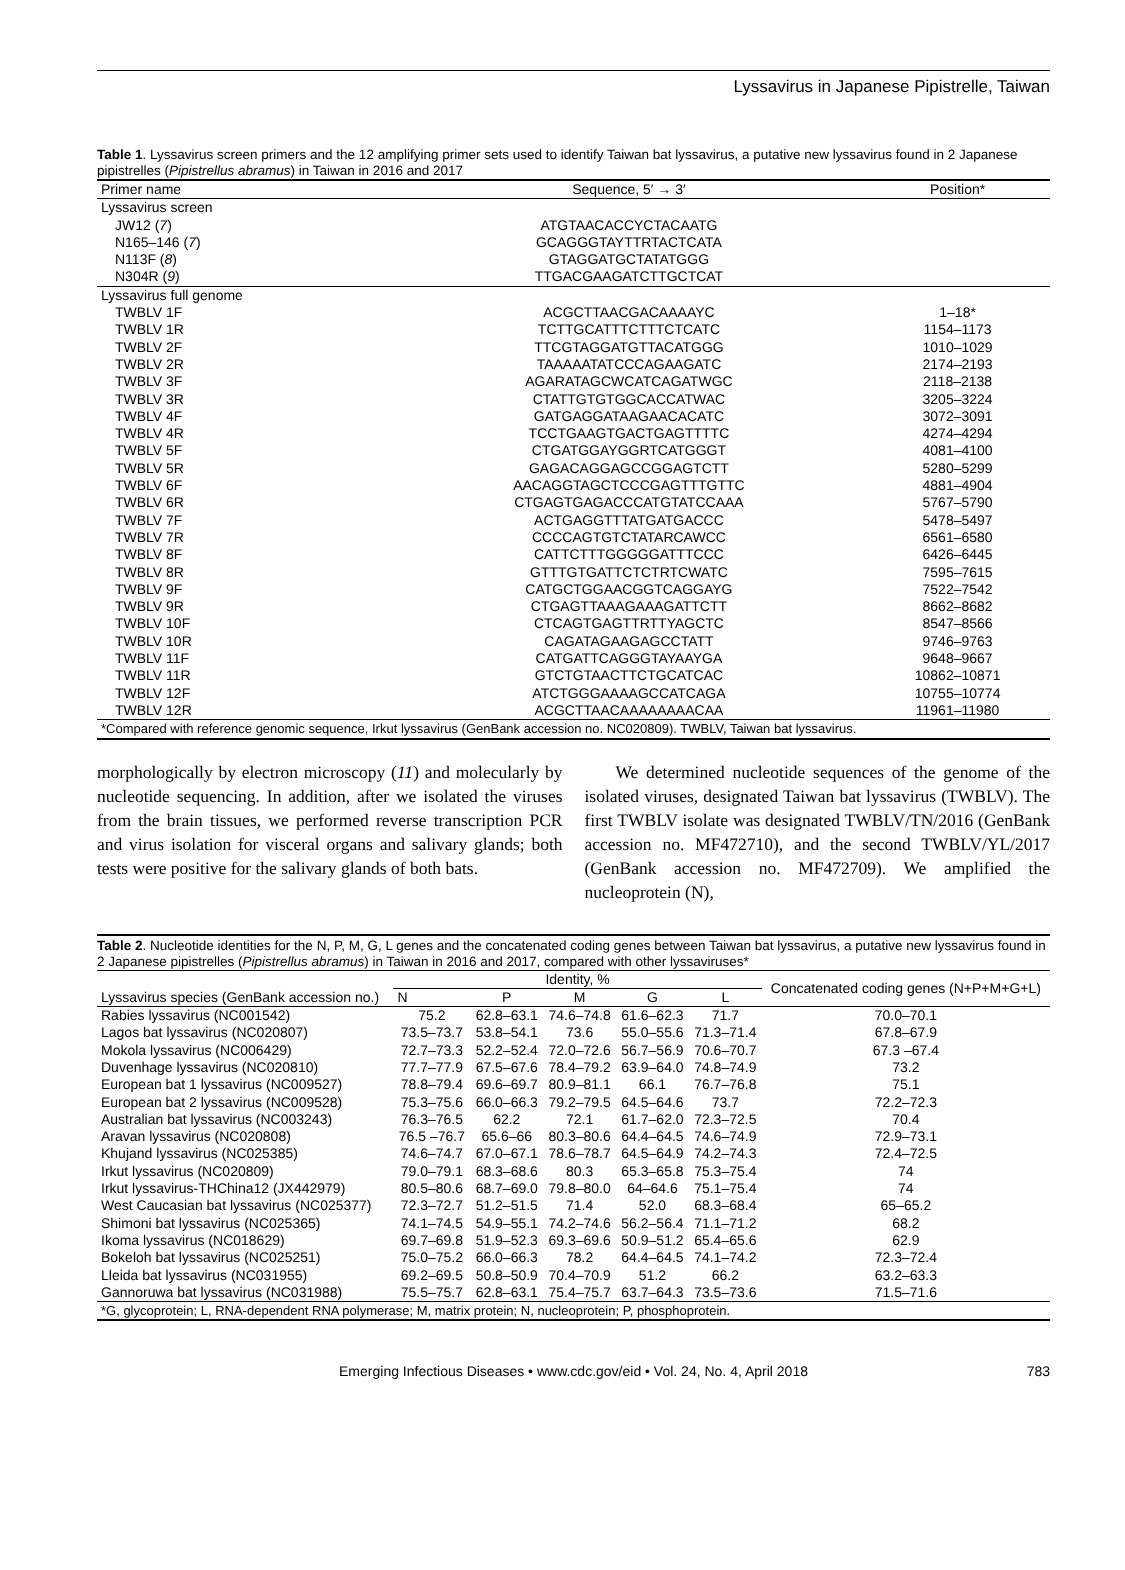Lyssavirus in Japanese Pipistrelle, Taiwan
Table 1. Lyssavirus screen primers and the 12 amplifying primer sets used to identify Taiwan bat lyssavirus, a putative new lyssavirus found in 2 Japanese pipistrelles (Pipistrellus abramus) in Taiwan in 2016 and 2017
| Primer name | Sequence, 5′ → 3′ | Position* |
| --- | --- | --- |
| Lyssavirus screen | | |
| JW12 ( 7 ) | ATGTAACACCYCTACAATG | |
| N165–146 ( 7 ) | GCAGGGTAYTTRTACTCATA | |
| N113F ( 8 ) | GTAGGATGCTATATGGG | |
| N304R ( 9 ) | TTGACGAAGATCTTGCTCAT | |
| Lyssavirus full genome | | |
| TWBLV 1F | ACGCTTAACGACAAAAYC | 1–18* |
| TWBLV 1R | TCTTGCATTTCTTTCTCATC | 1154–1173 |
| TWBLV 2F | TTCGTAGGATGTTACATGGG | 1010–1029 |
| TWBLV 2R | TAAAAATATCCCAGAAGATC | 2174–2193 |
| TWBLV 3F | AGARATAGCWCATCAGATWGC | 2118–2138 |
| TWBLV 3R | CTATTGTGTGGCACCATWAC | 3205–3224 |
| TWBLV 4F | GATGAGGATAAGAACACATC | 3072–3091 |
| TWBLV 4R | TCCTGAAGTGACTGAGTTTTC | 4274–4294 |
| TWBLV 5F | CTGATGGAYGGRTCATGGGT | 4081–4100 |
| TWBLV 5R | GAGACAGGAGCCGGAGTCTT | 5280–5299 |
| TWBLV 6F | AACAGGTAGCTCCCGAGTTTGTTC | 4881–4904 |
| TWBLV 6R | CTGAGTGAGACCCATGTATCCAAA | 5767–5790 |
| TWBLV 7F | ACTGAGGTTTATGATGACCC | 5478–5497 |
| TWBLV 7R | CCCCAGTGTCTATARCAWCC | 6561–6580 |
| TWBLV 8F | CATTCTTTGGGGGATTTCCC | 6426–6445 |
| TWBLV 8R | GTTTGTGATTCTCTRTCWATC | 7595–7615 |
| TWBLV 9F | CATGCTGGAACGGTCAGGAYG | 7522–7542 |
| TWBLV 9R | CTGAGTTAAAGAAAGATTCTT | 8662–8682 |
| TWBLV 10F | CTCAGTGAGTTRTTYAGCTC | 8547–8566 |
| TWBLV 10R | CAGATAGAAGAGCCTATT | 9746–9763 |
| TWBLV 11F | CATGATTCAGGGTAYAAYGA | 9648–9667 |
| TWBLV 11R | GTCTGTAACTTCTGCATCAC | 10862–10871 |
| TWBLV 12F | ATCTGGGAAAAGCCATCAGA | 10755–10774 |
| TWBLV 12R | ACGCTTAACAAAAAAAACAA | 11961–11980 |
| *Compared with reference genomic sequence, Irkut lyssavirus (GenBank accession no. NC020809). TWBLV, Taiwan bat lyssavirus. | | |
morphologically by electron microscopy (11) and molecularly by nucleotide sequencing. In addition, after we isolated the viruses from the brain tissues, we performed reverse transcription PCR and virus isolation for visceral organs and salivary glands; both tests were positive for the salivary glands of both bats.
We determined nucleotide sequences of the genome of the isolated viruses, designated Taiwan bat lyssavirus (TWBLV). The first TWBLV isolate was designated TWBLV/TN/2016 (GenBank accession no. MF472710), and the second TWBLV/YL/2017 (GenBank accession no. MF472709). We amplified the nucleoprotein (N),
Table 2. Nucleotide identities for the N, P, M, G, L genes and the concatenated coding genes between Taiwan bat lyssavirus, a putative new lyssavirus found in 2 Japanese pipistrelles (Pipistrellus abramus) in Taiwan in 2016 and 2017, compared with other lyssaviruses*
| Lyssavirus species (GenBank accession no.) | Identity, % | | | | | Concatenated coding genes (N+P+M+G+L) |
| | N | P | M | G | L | |
| Rabies lyssavirus (NC001542) | 75.2 | 62.8–63.1 | 74.6–74.8 | 61.6–62.3 | 71.7 | 70.0–70.1 |
| Lagos bat lyssavirus (NC020807) | 73.5–73.7 | 53.8–54.1 | 73.6 | 55.0–55.6 | 71.3–71.4 | 67.8–67.9 |
| Mokola lyssavirus (NC006429) | 72.7–73.3 | 52.2–52.4 | 72.0–72.6 | 56.7–56.9 | 70.6–70.7 | 67.3 –67.4 |
| Duvenhage lyssavirus (NC020810) | 77.7–77.9 | 67.5–67.6 | 78.4–79.2 | 63.9–64.0 | 74.8–74.9 | 73.2 |
| European bat 1 lyssavirus (NC009527) | 78.8–79.4 | 69.6–69.7 | 80.9–81.1 | 66.1 | 76.7–76.8 | 75.1 |
| European bat 2 lyssavirus (NC009528) | 75.3–75.6 | 66.0–66.3 | 79.2–79.5 | 64.5–64.6 | 73.7 | 72.2–72.3 |
| Australian bat lyssavirus (NC003243) | 76.3–76.5 | 62.2 | 72.1 | 61.7–62.0 | 72.3–72.5 | 70.4 |
| Aravan lyssavirus (NC020808) | 76.5 –76.7 | 65.6–66 | 80.3–80.6 | 64.4–64.5 | 74.6–74.9 | 72.9–73.1 |
| Khujand lyssavirus (NC025385) | 74.6–74.7 | 67.0–67.1 | 78.6–78.7 | 64.5–64.9 | 74.2–74.3 | 72.4–72.5 |
| Irkut lyssavirus (NC020809) | 79.0–79.1 | 68.3–68.6 | 80.3 | 65.3–65.8 | 75.3–75.4 | 74 |
| Irkut lyssavirus-THChina12 (JX442979) | 80.5–80.6 | 68.7–69.0 | 79.8–80.0 | 64–64.6 | 75.1–75.4 | 74 |
| West Caucasian bat lyssavirus (NC025377) | 72.3–72.7 | 51.2–51.5 | 71.4 | 52.0 | 68.3–68.4 | 65–65.2 |
| Shimoni bat lyssavirus (NC025365) | 74.1–74.5 | 54.9–55.1 | 74.2–74.6 | 56.2–56.4 | 71.1–71.2 | 68.2 |
| Ikoma lyssavirus (NC018629) | 69.7–69.8 | 51.9–52.3 | 69.3–69.6 | 50.9–51.2 | 65.4–65.6 | 62.9 |
| Bokeloh bat lyssavirus (NC025251) | 75.0–75.2 | 66.0–66.3 | 78.2 | 64.4–64.5 | 74.1–74.2 | 72.3–72.4 |
| Lleida bat lyssavirus (NC031955) | 69.2–69.5 | 50.8–50.9 | 70.4–70.9 | 51.2 | 66.2 | 63.2–63.3 |
| Gannoruwa bat lyssavirus (NC031988) | 75.5–75.7 | 62.8–63.1 | 75.4–75.7 | 63.7–64.3 | 73.5–73.6 | 71.5–71.6 |
| *G, glycoprotein; L, RNA-dependent RNA polymerase; M, matrix protein; N, nucleoprotein; P, phosphoprotein. | | | | | | |
Emerging Infectious Diseases • www.cdc.gov/eid • Vol. 24, No. 4, April 2018 783